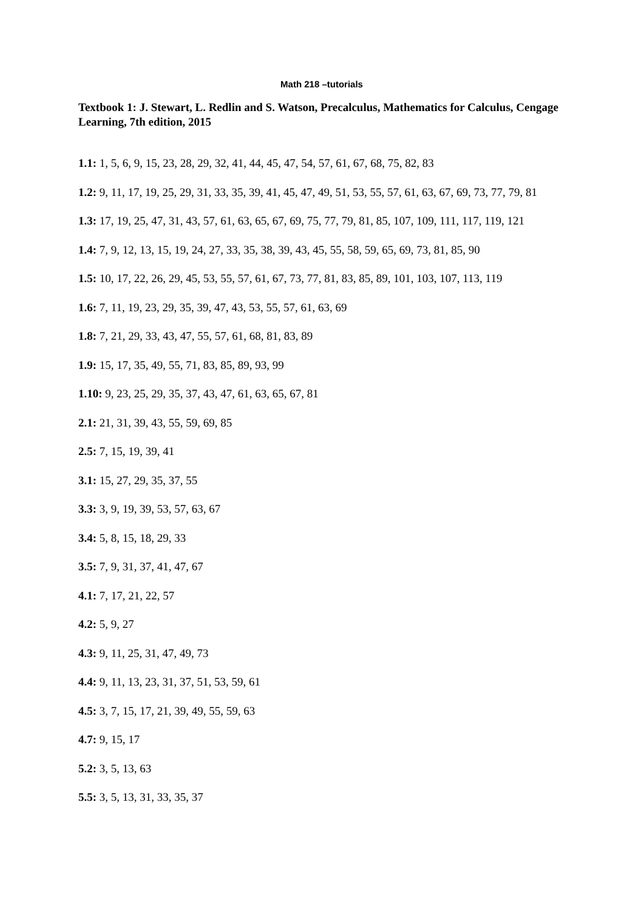Math 218 –tutorials
Textbook 1: J. Stewart, L. Redlin and S. Watson, Precalculus, Mathematics for Calculus, Cengage Learning, 7th edition, 2015
1.1: 1, 5, 6, 9, 15, 23, 28, 29, 32, 41, 44, 45, 47, 54, 57, 61, 67, 68, 75, 82, 83
1.2: 9, 11, 17, 19, 25, 29, 31, 33, 35, 39, 41, 45, 47, 49, 51, 53, 55, 57, 61, 63, 67, 69, 73, 77, 79, 81
1.3: 17, 19, 25, 47, 31, 43, 57, 61, 63, 65, 67, 69, 75, 77, 79, 81, 85, 107, 109, 111, 117, 119, 121
1.4: 7, 9, 12, 13, 15, 19, 24, 27, 33, 35, 38, 39, 43, 45, 55, 58, 59, 65, 69, 73, 81, 85, 90
1.5: 10, 17, 22, 26, 29, 45, 53, 55, 57, 61, 67, 73, 77, 81, 83, 85, 89, 101, 103, 107, 113, 119
1.6: 7, 11, 19, 23, 29, 35, 39, 47, 43, 53, 55, 57, 61, 63, 69
1.8: 7, 21, 29, 33, 43, 47, 55, 57, 61, 68, 81, 83, 89
1.9: 15, 17, 35, 49, 55, 71, 83, 85, 89, 93, 99
1.10: 9, 23, 25, 29, 35, 37, 43, 47, 61, 63, 65, 67, 81
2.1: 21, 31, 39, 43, 55, 59, 69, 85
2.5: 7, 15, 19, 39, 41
3.1: 15, 27, 29, 35, 37, 55
3.3: 3, 9, 19, 39, 53, 57, 63, 67
3.4: 5, 8, 15, 18, 29, 33
3.5: 7, 9, 31, 37, 41, 47, 67
4.1: 7, 17, 21, 22, 57
4.2: 5, 9, 27
4.3: 9, 11, 25, 31, 47, 49, 73
4.4: 9, 11, 13, 23, 31, 37, 51, 53, 59, 61
4.5: 3, 7, 15, 17, 21, 39, 49, 55, 59, 63
4.7: 9, 15, 17
5.2: 3, 5, 13, 63
5.5: 3, 5, 13, 31, 33, 35, 37